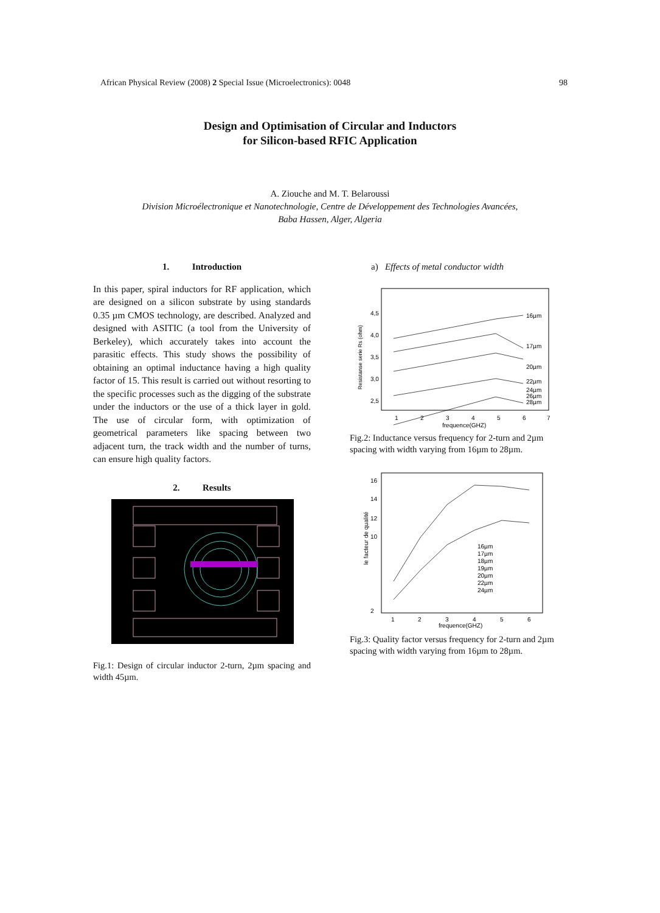African Physical Review (2008) 2 Special Issue (Microelectronics): 0048 98
Design and Optimisation of Circular and Inductors
for Silicon-based RFIC Application
A. Ziouche and M. T. Belaroussi
Division Microélectronique et Nanotechnologie, Centre de Développement des Technologies Avancées,
Baba Hassen, Alger, Algeria
1. Introduction
In this paper, spiral inductors for RF application, which are designed on a silicon substrate by using standards 0.35 µm CMOS technology, are described. Analyzed and designed with ASITIC (a tool from the University of Berkeley), which accurately takes into account the parasitic effects. This study shows the possibility of obtaining an optimal inductance having a high quality factor of 15. This result is carried out without resorting to the specific processes such as the digging of the substrate under the inductors or the use of a thick layer in gold. The use of circular form, with optimization of geometrical parameters like spacing between two adjacent turn, the track width and the number of turns, can ensure high quality factors.
2. Results
Fig.1: Design of circular inductor 2-turn, 2µm spacing and width 45µm.
a) Effects of metal conductor width
4,5
4,0
3,5
3,0
2,5
16µm
17µm
20µm
22µm
24µm
26µm
28µm
1
2
3
4
5
6
7
frequence(GHZ)
Resistanse serie Rs (ohm)
Fig.2: Inductance versus frequency for 2-turn and 2µm spacing with width varying from 16µm to 28µm.
16
14
12
10
2
16µm
17µm
18µm
19µm
20µm
22µm
24µm
1
2
3
4
5
6
frequence(GHZ)
le facteur de qualité
Fig.3: Quality factor versus frequency for 2-turn and 2µm spacing with width varying from 16µm to 28µm.